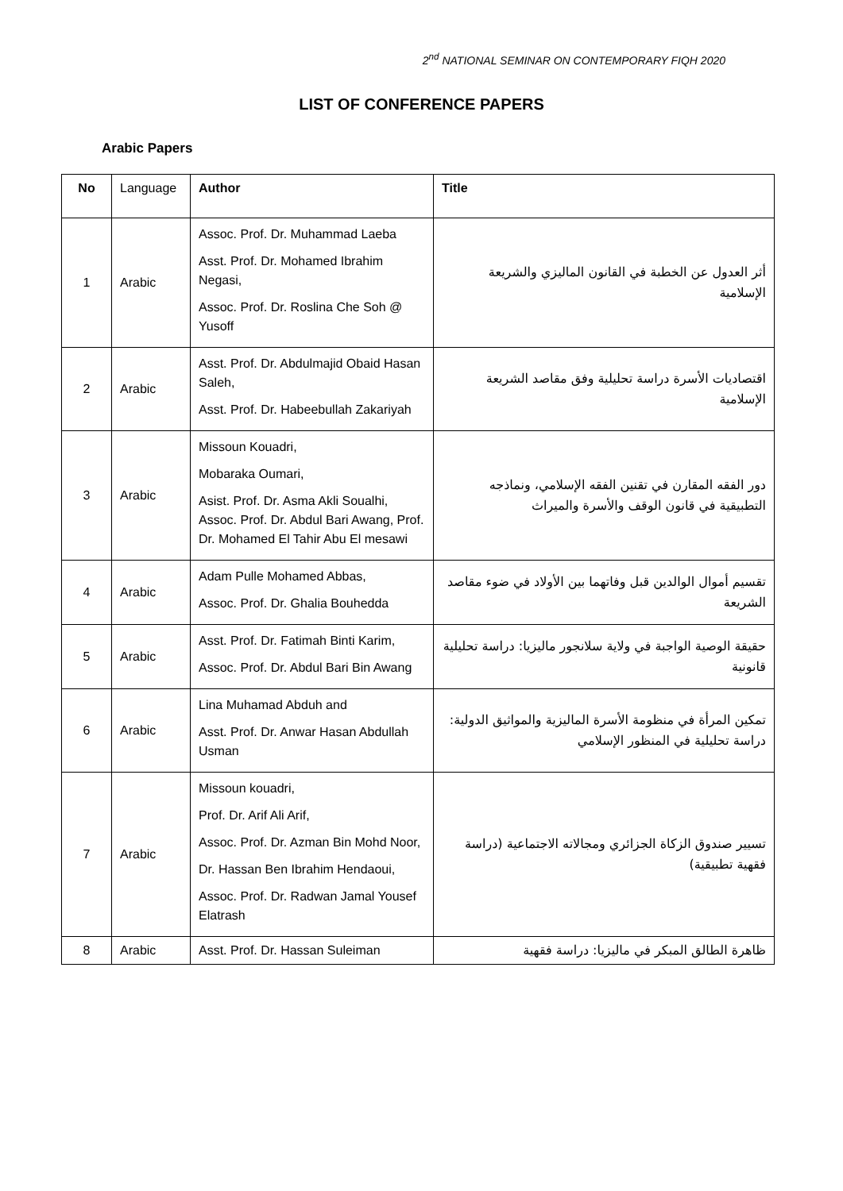2<sup>nd</sup> NATIONAL SEMINAR ON CONTEMPORARY FIQH 2020
LIST OF CONFERENCE PAPERS
Arabic Papers
| No | Language | Author | Title |
| --- | --- | --- | --- |
| 1 | Arabic | Assoc. Prof. Dr. Muhammad Laeba Asst. Prof. Dr. Mohamed Ibrahim Negasi, Assoc. Prof. Dr. Roslina Che Soh @ Yusoff | أثر العدول عن الخطبة في القانون الماليزي والشريعة الإسلامية |
| 2 | Arabic | Asst. Prof. Dr. Abdulmajid Obaid Hasan Saleh, Asst. Prof. Dr. Habeebullah Zakariyah | اقتصاديات الأسرة دراسة تحليلية وفق مقاصد الشريعة الإسلامية |
| 3 | Arabic | Missoun Kouadri, Mobaraka Oumari, Asist. Prof. Dr. Asma Akli Soualhi, Assoc. Prof. Dr. Abdul Bari Awang, Prof. Dr. Mohamed El Tahir Abu El mesawi | دور الفقه المقارن في تقنين الفقه الإسلامي، ونماذجه التطبيقية في قانون الوقف والأسرة والميراث |
| 4 | Arabic | Adam Pulle Mohamed Abbas, Assoc. Prof. Dr. Ghalia Bouhedda | تقسيم أموال الوالدين قبل وفاتهما بين الأولاد في ضوء مقاصد الشريعة |
| 5 | Arabic | Asst. Prof. Dr. Fatimah Binti Karim, Assoc. Prof. Dr. Abdul Bari Bin Awang | حقيقة الوصية الواجبة في ولاية سلانجور ماليزيا: دراسة تحليلية قانونية |
| 6 | Arabic | Lina Muhamad Abduh and Asst. Prof. Dr. Anwar Hasan Abdullah Usman | تمكين المرأة في منظومة الأسرة الماليزية والمواثيق الدولية: دراسة تحليلية في المنظور الإسلامي |
| 7 | Arabic | Missoun kouadri, Prof. Dr. Arif Ali Arif, Assoc. Prof. Dr. Azman Bin Mohd Noor, Dr. Hassan Ben Ibrahim Hendaoui, Assoc. Prof. Dr. Radwan Jamal Yousef Elatrash | تسيير صندوق الزكاة الجزائري ومجالاته الاجتماعية (دراسة فقهية تطبيقية) |
| 8 | Arabic | Asst. Prof. Dr. Hassan Suleiman | ظاهرة الطالق المبكر في ماليزيا: دراسة فقهية |